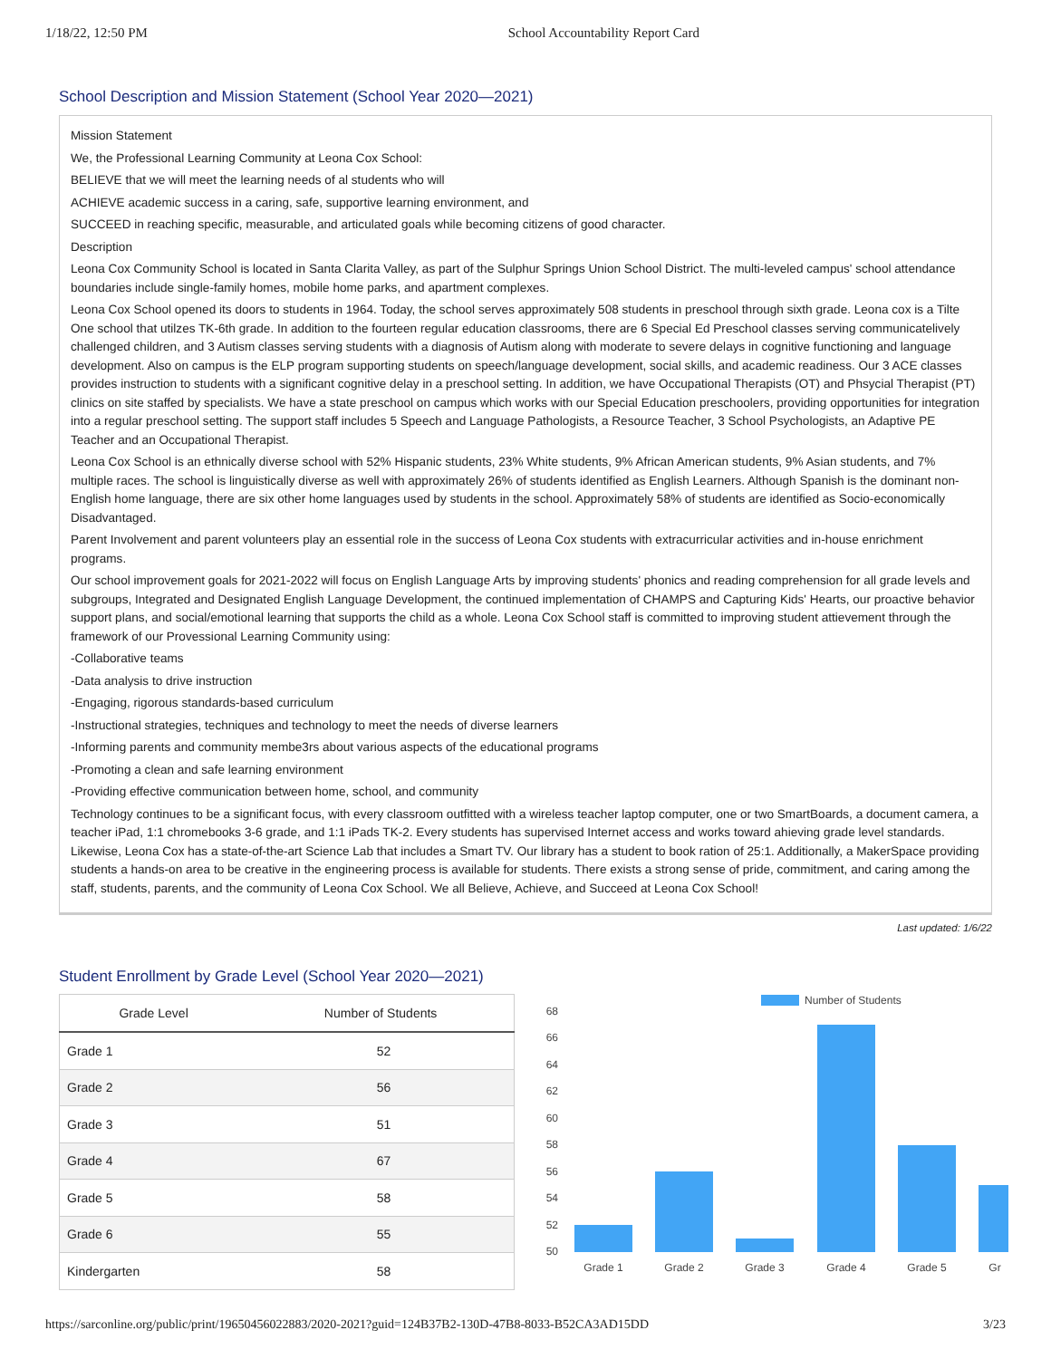1/18/22, 12:50 PM School Accountability Report Card
School Description and Mission Statement (School Year 2020—2021)
Mission Statement
We, the Professional Learning Community at Leona Cox School:
BELIEVE that we will meet the learning needs of al students who will
ACHIEVE academic success in a caring, safe, supportive learning environment, and
SUCCEED in reaching specific, measurable, and articulated goals while becoming citizens of good character.
Description
Leona Cox Community School is located in Santa Clarita Valley, as part of the Sulphur Springs Union School District. The multi-leveled campus' school attendance boundaries include single-family homes, mobile home parks, and apartment complexes.
Leona Cox School opened its doors to students in 1964. Today, the school serves approximately 508 students in preschool through sixth grade. Leona cox is a Tilte One school that utilzes TK-6th grade. In addition to the fourteen regular education classrooms, there are 6 Special Ed Preschool classes serving communicatelively challenged children, and 3 Autism classes serving students with a diagnosis of Autism along with moderate to severe delays in cognitive functioning and language development. Also on campus is the ELP program supporting students on speech/language development, social skills, and academic readiness. Our 3 ACE classes provides instruction to students with a significant cognitive delay in a preschool setting. In addition, we have Occupational Therapists (OT) and Phsycial Therapist (PT) clinics on site staffed by specialists. We have a state preschool on campus which works with our Special Education preschoolers, providing opportunities for integration into a regular preschool setting. The support staff includes 5 Speech and Language Pathologists, a Resource Teacher, 3 School Psychologists, an Adaptive PE Teacher and an Occupational Therapist.
Leona Cox School is an ethnically diverse school with 52% Hispanic students, 23% White students, 9% African American students, 9% Asian students, and 7% multiple races. The school is linguistically diverse as well with approximately 26% of students identified as English Learners. Although Spanish is the dominant non-English home language, there are six other home languages used by students in the school. Approximately 58% of students are identified as Socio-economically Disadvantaged.
Parent Involvement and parent volunteers play an essential role in the success of Leona Cox students with extracurricular activities and in-house enrichment programs.
Our school improvement goals for 2021-2022 will focus on English Language Arts by improving students' phonics and reading comprehension for all grade levels and subgroups, Integrated and Designated English Language Development, the continued implementation of CHAMPS and Capturing Kids' Hearts, our proactive behavior support plans, and social/emotional learning that supports the child as a whole. Leona Cox School staff is committed to improving student attievement through the framework of our Provessional Learning Community using:
-Collaborative teams
-Data analysis to drive instruction
-Engaging, rigorous standards-based curriculum
-Instructional strategies, techniques and technology to meet the needs of diverse learners
-Informing parents and community membe3rs about various aspects of the educational programs
-Promoting a clean and safe learning environment
-Providing effective communication between home, school, and community
Technology continues to be a significant focus, with every classroom outfitted with a wireless teacher laptop computer, one or two SmartBoards, a document camera, a teacher iPad, 1:1 chromebooks 3-6 grade, and 1:1 iPads TK-2. Every students has supervised Internet access and works toward ahieving grade level standards. Likewise, Leona Cox has a state-of-the-art Science Lab that includes a Smart TV. Our library has a student to book ration of 25:1. Additionally, a MakerSpace providing students a hands-on area to be creative in the engineering process is available for students. There exists a strong sense of pride, commitment, and caring among the staff, students, parents, and the community of Leona Cox School. We all Believe, Achieve, and Succeed at Leona Cox School!
Last updated: 1/6/22
Student Enrollment by Grade Level (School Year 2020—2021)
| Grade Level | Number of Students |
| --- | --- |
| Grade 1 | 52 |
| Grade 2 | 56 |
| Grade 3 | 51 |
| Grade 4 | 67 |
| Grade 5 | 58 |
| Grade 6 | 55 |
| Kindergarten | 58 |
Number of Students
68
66
64
62
60
58
56
54
52
50
Grade 1
Grade 2
Grade 3
Grade 4
Grade 5
Gr
https://sarconline.org/public/print/19650456022883/2020-2021?guid=124B37B2-130D-47B8-8033-B52CA3AD15DD 3/23